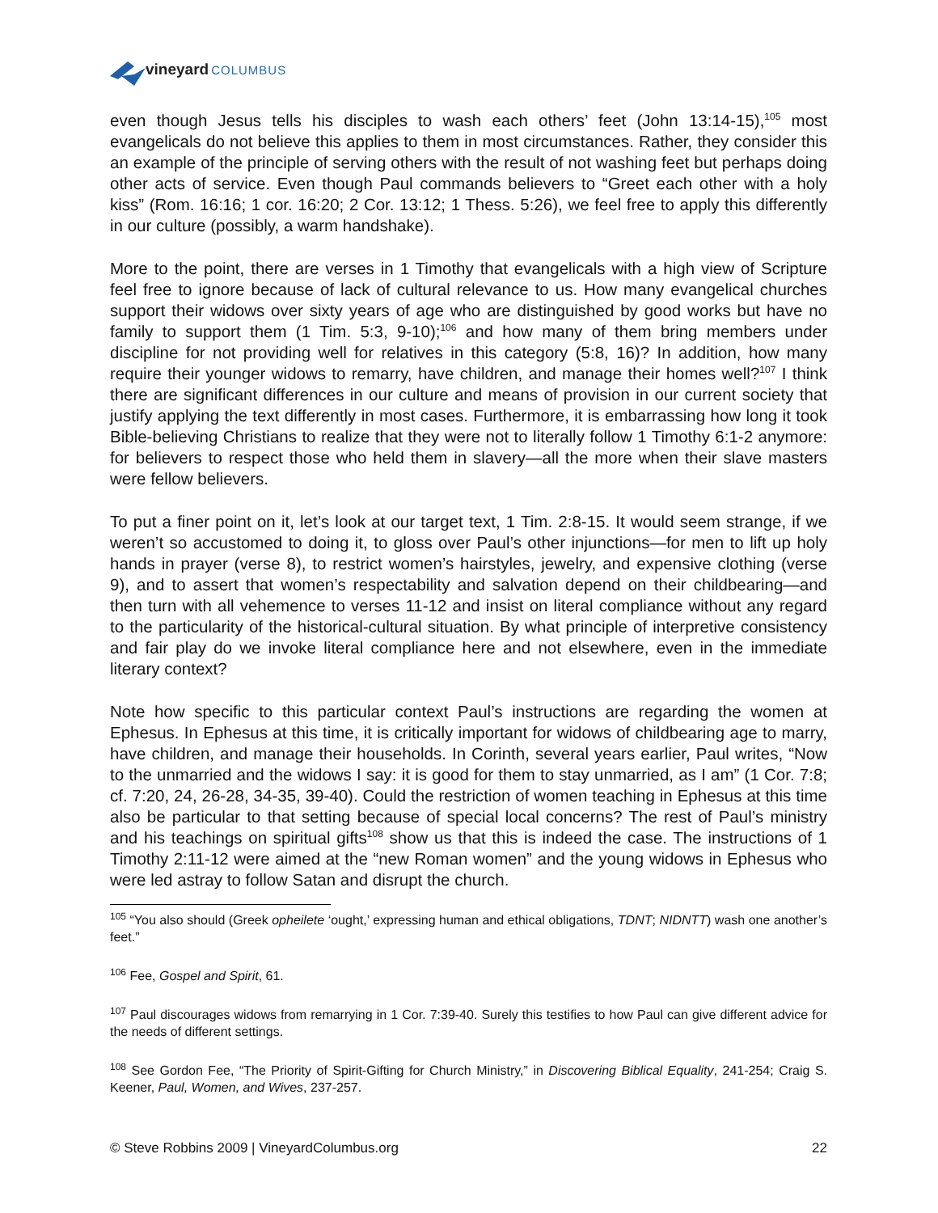vineyard COLUMBUS
even though Jesus tells his disciples to wash each others’ feet (John 13:14-15),<sup>105</sup> most evangelicals do not believe this applies to them in most circumstances. Rather, they consider this an example of the principle of serving others with the result of not washing feet but perhaps doing other acts of service. Even though Paul commands believers to “Greet each other with a holy kiss” (Rom. 16:16; 1 cor. 16:20; 2 Cor. 13:12; 1 Thess. 5:26), we feel free to apply this differently in our culture (possibly, a warm handshake).
More to the point, there are verses in 1 Timothy that evangelicals with a high view of Scripture feel free to ignore because of lack of cultural relevance to us. How many evangelical churches support their widows over sixty years of age who are distinguished by good works but have no family to support them (1 Tim. 5:3, 9-10);<sup>106</sup> and how many of them bring members under discipline for not providing well for relatives in this category (5:8, 16)? In addition, how many require their younger widows to remarry, have children, and manage their homes well?<sup>107</sup> I think there are significant differences in our culture and means of provision in our current society that justify applying the text differently in most cases. Furthermore, it is embarrassing how long it took Bible-believing Christians to realize that they were not to literally follow 1 Timothy 6:1-2 anymore: for believers to respect those who held them in slavery—all the more when their slave masters were fellow believers.
To put a finer point on it, let’s look at our target text, 1 Tim. 2:8-15. It would seem strange, if we weren’t so accustomed to doing it, to gloss over Paul’s other injunctions—for men to lift up holy hands in prayer (verse 8), to restrict women’s hairstyles, jewelry, and expensive clothing (verse 9), and to assert that women’s respectability and salvation depend on their childbearing—and then turn with all vehemence to verses 11-12 and insist on literal compliance without any regard to the particularity of the historical-cultural situation. By what principle of interpretive consistency and fair play do we invoke literal compliance here and not elsewhere, even in the immediate literary context?
Note how specific to this particular context Paul’s instructions are regarding the women at Ephesus. In Ephesus at this time, it is critically important for widows of childbearing age to marry, have children, and manage their households. In Corinth, several years earlier, Paul writes, “Now to the unmarried and the widows I say: it is good for them to stay unmarried, as I am” (1 Cor. 7:8; cf. 7:20, 24, 26-28, 34-35, 39-40). Could the restriction of women teaching in Ephesus at this time also be particular to that setting because of special local concerns? The rest of Paul’s ministry and his teachings on spiritual gifts<sup>108</sup> show us that this is indeed the case. The instructions of 1 Timothy 2:11-12 were aimed at the “new Roman women” and the young widows in Ephesus who were led astray to follow Satan and disrupt the church.
<sup>105</sup> “You also should (Greek opheilete ‘ought,’ expressing human and ethical obligations, TDNT; NIDNTT) wash one another’s feet.”
<sup>106</sup> Fee, Gospel and Spirit, 61.
<sup>107</sup> Paul discourages widows from remarrying in 1 Cor. 7:39-40. Surely this testifies to how Paul can give different advice for the needs of different settings.
<sup>108</sup> See Gordon Fee, “The Priority of Spirit-Gifting for Church Ministry,” in Discovering Biblical Equality, 241-254; Craig S. Keener, Paul, Women, and Wives, 237-257.
© Steve Robbins 2009 | VineyardColumbus.org 22